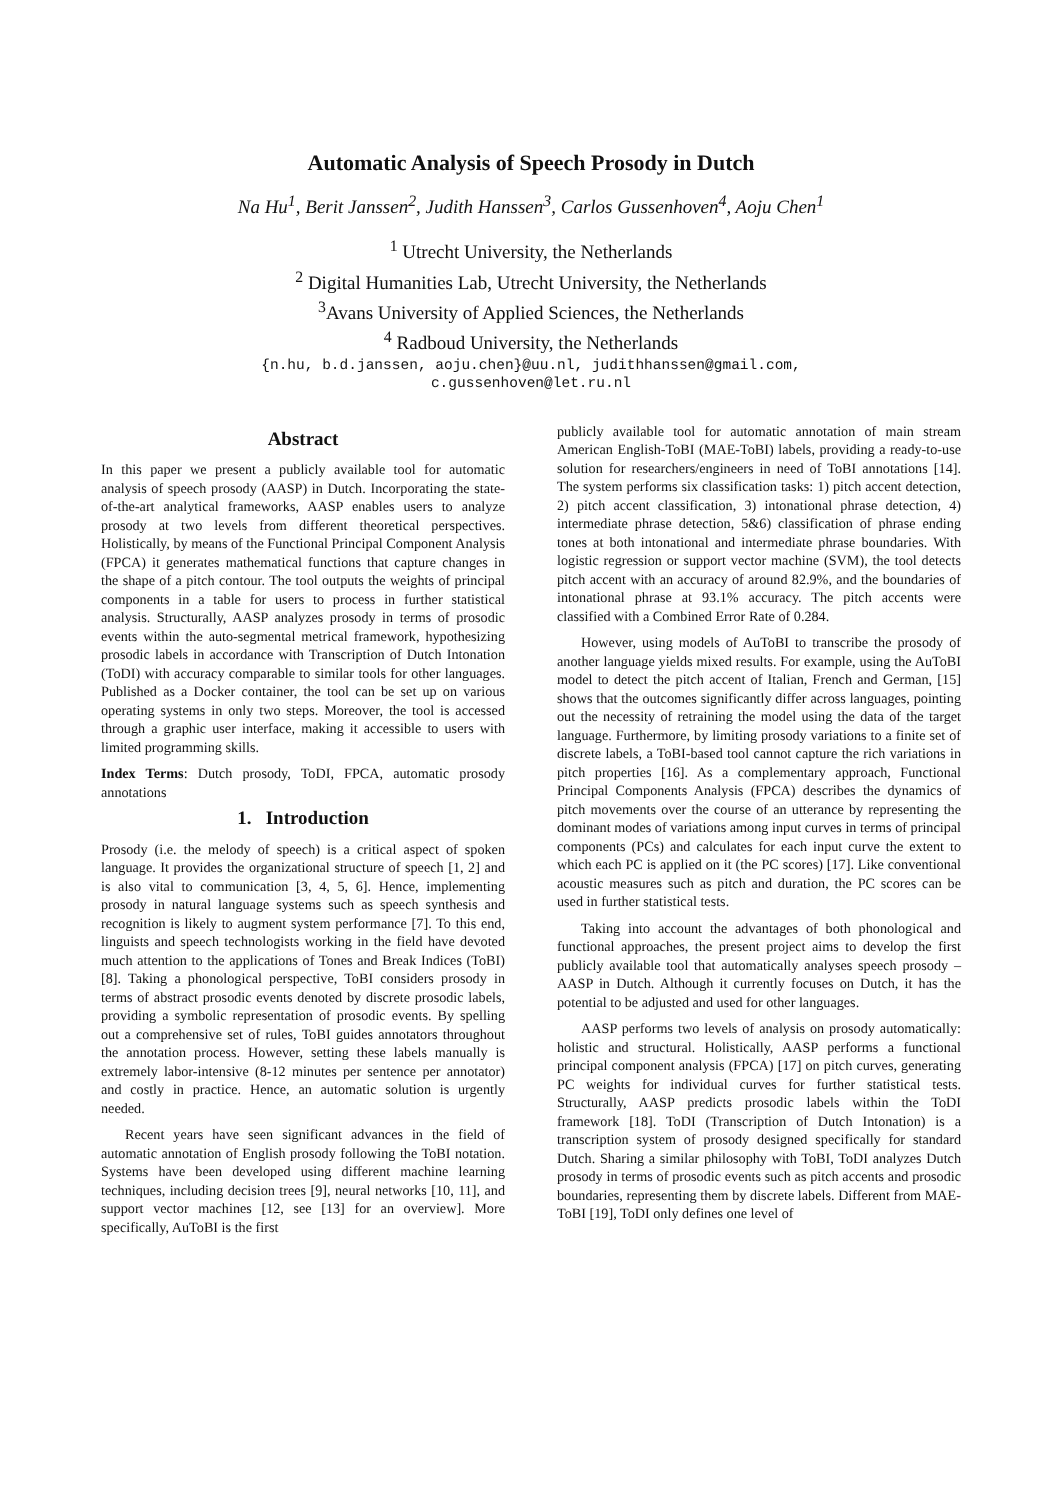Automatic Analysis of Speech Prosody in Dutch
Na Hu<sup>1</sup>, Berit Janssen<sup>2</sup>, Judith Hanssen<sup>3</sup>, Carlos Gussenhoven<sup>4</sup>, Aoju Chen<sup>1</sup>
<sup>1</sup> Utrecht University, the Netherlands
<sup>2</sup> Digital Humanities Lab, Utrecht University, the Netherlands
<sup>3</sup> Avans University of Applied Sciences, the Netherlands
<sup>4</sup> Radboud University, the Netherlands
{n.hu, b.d.janssen, aoju.chen}@uu.nl, judithhanssen@gmail.com,
c.gussenhoven@let.ru.nl
Abstract
In this paper we present a publicly available tool for automatic analysis of speech prosody (AASP) in Dutch. Incorporating the state-of-the-art analytical frameworks, AASP enables users to analyze prosody at two levels from different theoretical perspectives. Holistically, by means of the Functional Principal Component Analysis (FPCA) it generates mathematical functions that capture changes in the shape of a pitch contour. The tool outputs the weights of principal components in a table for users to process in further statistical analysis. Structurally, AASP analyzes prosody in terms of prosodic events within the auto-segmental metrical framework, hypothesizing prosodic labels in accordance with Transcription of Dutch Intonation (ToDI) with accuracy comparable to similar tools for other languages. Published as a Docker container, the tool can be set up on various operating systems in only two steps. Moreover, the tool is accessed through a graphic user interface, making it accessible to users with limited programming skills.
Index Terms: Dutch prosody, ToDI, FPCA, automatic prosody annotations
1. Introduction
Prosody (i.e. the melody of speech) is a critical aspect of spoken language. It provides the organizational structure of speech [1, 2] and is also vital to communication [3, 4, 5, 6]. Hence, implementing prosody in natural language systems such as speech synthesis and recognition is likely to augment system performance [7]. To this end, linguists and speech technologists working in the field have devoted much attention to the applications of Tones and Break Indices (ToBI) [8]. Taking a phonological perspective, ToBI considers prosody in terms of abstract prosodic events denoted by discrete prosodic labels, providing a symbolic representation of prosodic events. By spelling out a comprehensive set of rules, ToBI guides annotators throughout the annotation process. However, setting these labels manually is extremely labor-intensive (8-12 minutes per sentence per annotator) and costly in practice. Hence, an automatic solution is urgently needed.
Recent years have seen significant advances in the field of automatic annotation of English prosody following the ToBI notation. Systems have been developed using different machine learning techniques, including decision trees [9], neural networks [10, 11], and support vector machines [12, see [13] for an overview]. More specifically, AuToBI is the first
publicly available tool for automatic annotation of main stream American English-ToBI (MAE-ToBI) labels, providing a ready-to-use solution for researchers/engineers in need of ToBI annotations [14]. The system performs six classification tasks: 1) pitch accent detection, 2) pitch accent classification, 3) intonational phrase detection, 4) intermediate phrase detection, 5&6) classification of phrase ending tones at both intonational and intermediate phrase boundaries. With logistic regression or support vector machine (SVM), the tool detects pitch accent with an accuracy of around 82.9%, and the boundaries of intonational phrase at 93.1% accuracy. The pitch accents were classified with a Combined Error Rate of 0.284.
However, using models of AuToBI to transcribe the prosody of another language yields mixed results. For example, using the AuToBI model to detect the pitch accent of Italian, French and German, [15] shows that the outcomes significantly differ across languages, pointing out the necessity of retraining the model using the data of the target language. Furthermore, by limiting prosody variations to a finite set of discrete labels, a ToBI-based tool cannot capture the rich variations in pitch properties [16]. As a complementary approach, Functional Principal Components Analysis (FPCA) describes the dynamics of pitch movements over the course of an utterance by representing the dominant modes of variations among input curves in terms of principal components (PCs) and calculates for each input curve the extent to which each PC is applied on it (the PC scores) [17]. Like conventional acoustic measures such as pitch and duration, the PC scores can be used in further statistical tests.
Taking into account the advantages of both phonological and functional approaches, the present project aims to develop the first publicly available tool that automatically analyses speech prosody – AASP in Dutch. Although it currently focuses on Dutch, it has the potential to be adjusted and used for other languages.
AASP performs two levels of analysis on prosody automatically: holistic and structural. Holistically, AASP performs a functional principal component analysis (FPCA) [17] on pitch curves, generating PC weights for individual curves for further statistical tests. Structurally, AASP predicts prosodic labels within the ToDI framework [18]. ToDI (Transcription of Dutch Intonation) is a transcription system of prosody designed specifically for standard Dutch. Sharing a similar philosophy with ToBI, ToDI analyzes Dutch prosody in terms of prosodic events such as pitch accents and prosodic boundaries, representing them by discrete labels. Different from MAE-ToBI [19], ToDI only defines one level of